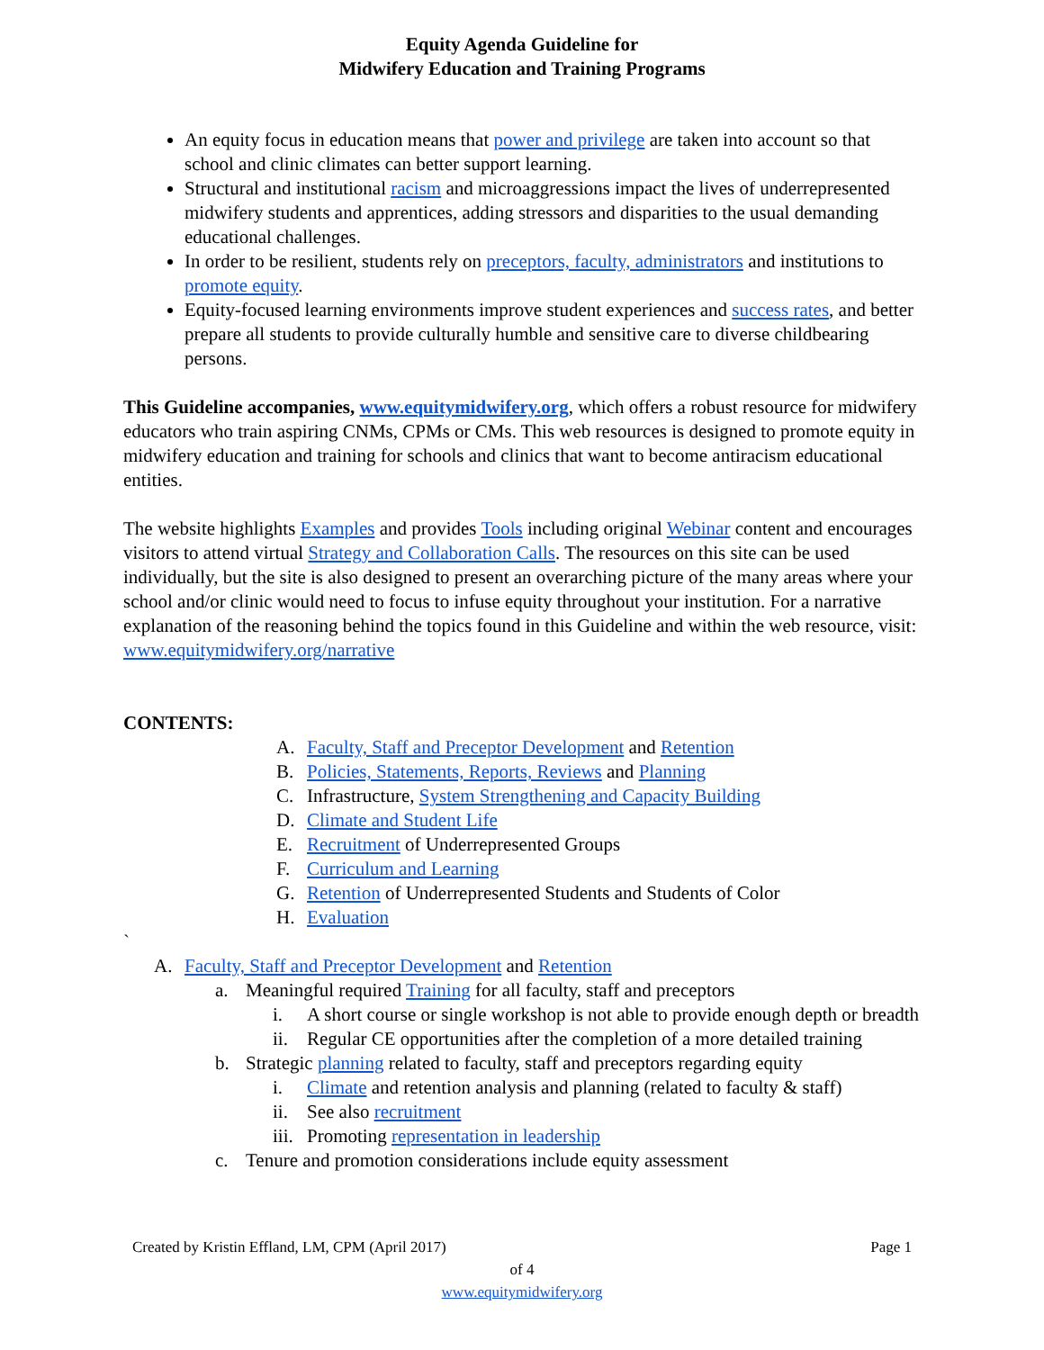Equity Agenda Guideline for
Midwifery Education and Training Programs
An equity focus in education means that power and privilege are taken into account so that school and clinic climates can better support learning.
Structural and institutional racism and microaggressions impact the lives of underrepresented midwifery students and apprentices, adding stressors and disparities to the usual demanding educational challenges.
In order to be resilient, students rely on preceptors, faculty, administrators and institutions to promote equity.
Equity-focused learning environments improve student experiences and success rates, and better prepare all students to provide culturally humble and sensitive care to diverse childbearing persons.
This Guideline accompanies, www.equitymidwifery.org, which offers a robust resource for midwifery educators who train aspiring CNMs, CPMs or CMs. This web resources is designed to promote equity in midwifery education and training for schools and clinics that want to become antiracism educational entities.
The website highlights Examples and provides Tools including original Webinar content and encourages visitors to attend virtual Strategy and Collaboration Calls. The resources on this site can be used individually, but the site is also designed to present an overarching picture of the many areas where your school and/or clinic would need to focus to infuse equity throughout your institution. For a narrative explanation of the reasoning behind the topics found in this Guideline and within the web resource, visit: www.equitymidwifery.org/narrative
CONTENTS:
A. Faculty, Staff and Preceptor Development and Retention
B. Policies, Statements, Reports, Reviews and Planning
C. Infrastructure, System Strengthening and Capacity Building
D. Climate and Student Life
E. Recruitment of Underrepresented Groups
F. Curriculum and Learning
G. Retention of Underrepresented Students and Students of Color
H. Evaluation
`
A. Faculty, Staff and Preceptor Development and Retention
a. Meaningful required Training for all faculty, staff and preceptors
i. A short course or single workshop is not able to provide enough depth or breadth
ii. Regular CE opportunities after the completion of a more detailed training
b. Strategic planning related to faculty, staff and preceptors regarding equity
i. Climate and retention analysis and planning (related to faculty & staff)
ii. See also recruitment
iii. Promoting representation in leadership
c. Tenure and promotion considerations include equity assessment
Created by Kristin Effland, LM, CPM (April 2017) Page 1
of 4
www.equitymidwifery.org